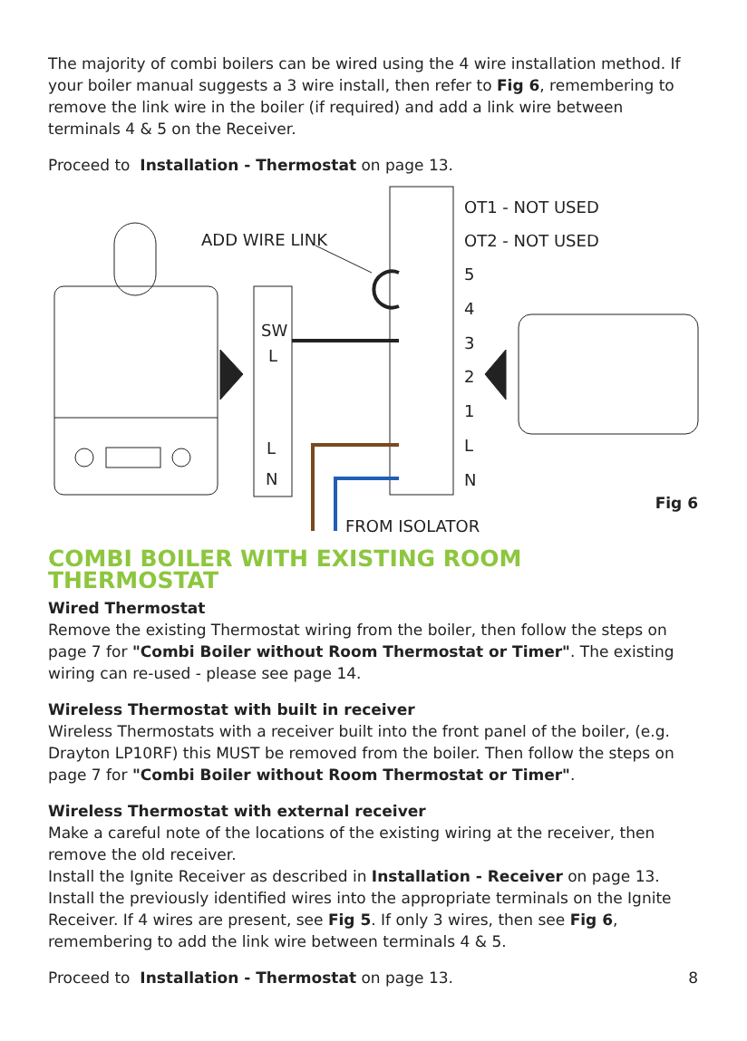The majority of combi boilers can be wired using the 4 wire installation method. If your boiler manual suggests a 3 wire install, then refer to Fig 6, remembering to remove the link wire in the boiler (if required) and add a link wire between terminals 4 & 5 on the Receiver.
Proceed to Installation - Thermostat on page 13.
ADD WIRE LINK
SW
L
L
N
OT1 - NOT USED
OT2 - NOT USED
5
4
3
2
1
L
N
FROM ISOLATOR
Fig 6
COMBI BOILER WITH EXISTING ROOM THERMOSTAT
Wired Thermostat
Remove the existing Thermostat wiring from the boiler, then follow the steps on page 7 for "Combi Boiler without Room Thermostat or Timer". The existing wiring can re-used - please see page 14.
Wireless Thermostat with built in receiver
Wireless Thermostats with a receiver built into the front panel of the boiler, (e.g. Drayton LP10RF) this MUST be removed from the boiler. Then follow the steps on page 7 for "Combi Boiler without Room Thermostat or Timer".
Wireless Thermostat with external receiver
Make a careful note of the locations of the existing wiring at the receiver, then remove the old receiver.
Install the Ignite Receiver as described in Installation - Receiver on page 13.
Install the previously identified wires into the appropriate terminals on the Ignite Receiver. If 4 wires are present, see Fig 5. If only 3 wires, then see Fig 6, remembering to add the link wire between terminals 4 & 5.
Proceed to Installation - Thermostat on page 13. 8